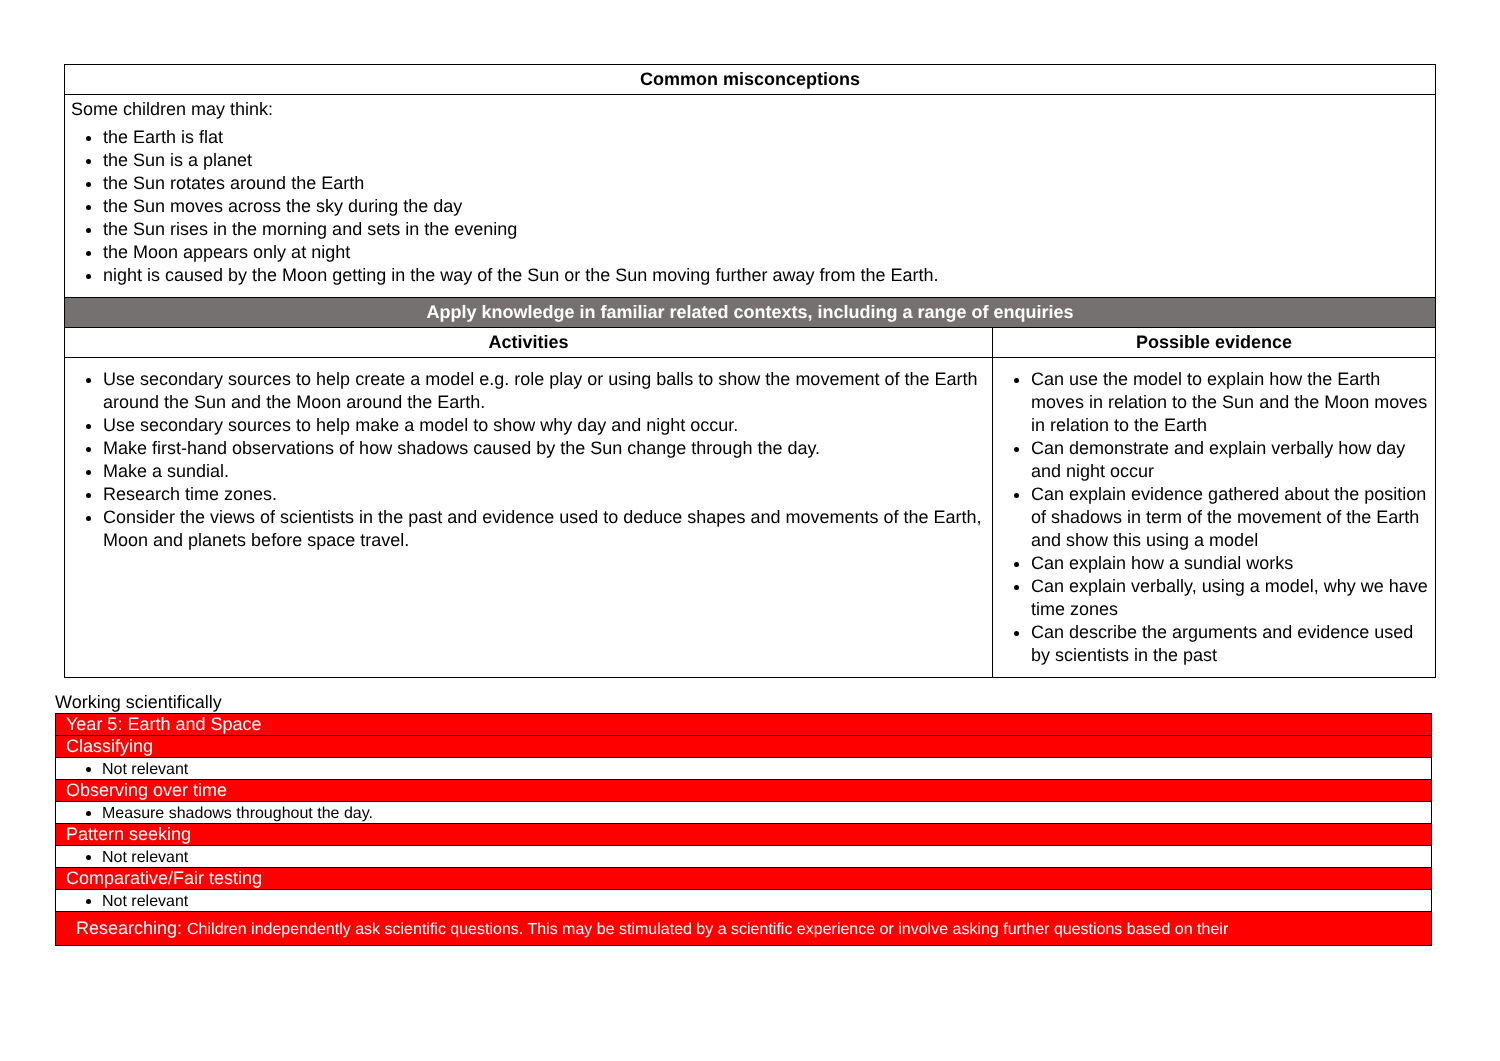| Common misconceptions | |
| --- | --- |
| Some children may think: the Earth is flat the Sun is a planet the Sun rotates around the Earth the Sun moves across the sky during the day the Sun rises in the morning and sets in the evening the Moon appears only at night night is caused by the Moon getting in the way of the Sun or the Sun moving further away from the Earth. | |
| Apply knowledge in familiar related contexts, including a range of enquiries | |
| Activities | Possible evidence |
| Use secondary sources to help create a model e.g. role play or using balls to show the movement of the Earth around the Sun and the Moon around the Earth. Use secondary sources to help make a model to show why day and night occur. Make first-hand observations of how shadows caused by the Sun change through the day. Make a sundial. Research time zones. Consider the views of scientists in the past and evidence used to deduce shapes and movements of the Earth, Moon and planets before space travel. | Can use the model to explain how the Earth moves in relation to the Sun and the Moon moves in relation to the Earth Can demonstrate and explain verbally how day and night occur Can explain evidence gathered about the position of shadows in term of the movement of the Earth and show this using a model Can explain how a sundial works Can explain verbally, using a model, why we have time zones Can describe the arguments and evidence used by scientists in the past |
Working scientifically
| Year 5: Earth and Space |
| Classifying |
| Not relevant |
| Observing over time |
| Measure shadows throughout the day. |
| Pattern seeking |
| Not relevant |
| Comparative/Fair testing |
| Not relevant |
| Researching: Children independently ask scientific questions. This may be stimulated by a scientific experience or involve asking further questions based on their |